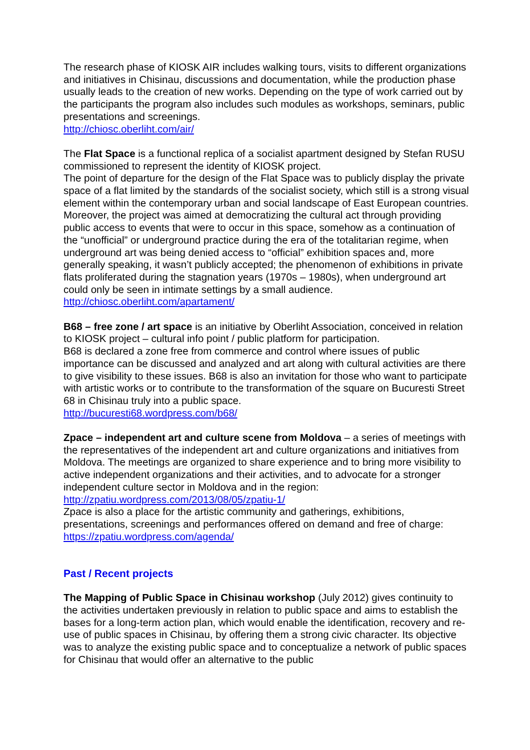The research phase of KIOSK AIR includes walking tours, visits to different organizations and initiatives in Chisinau, discussions and documentation, while the production phase usually leads to the creation of new works. Depending on the type of work carried out by the participants the program also includes such modules as workshops, seminars, public presentations and screenings.
http://chiosc.oberliht.com/air/
The Flat Space is a functional replica of a socialist apartment designed by Stefan RUSU commissioned to represent the identity of KIOSK project.
The point of departure for the design of the Flat Space was to publicly display the private space of a flat limited by the standards of the socialist society, which still is a strong visual element within the contemporary urban and social landscape of East European countries.
Moreover, the project was aimed at democratizing the cultural act through providing public access to events that were to occur in this space, somehow as a continuation of the “unofficial” or underground practice during the era of the totalitarian regime, when underground art was being denied access to “official” exhibition spaces and, more generally speaking, it wasn’t publicly accepted; the phenomenon of exhibitions in private flats proliferated during the stagnation years (1970s – 1980s), when underground art could only be seen in intimate settings by a small audience.
http://chiosc.oberliht.com/apartament/
B68 – free zone / art space is an initiative by Oberliht Association, conceived in relation to KIOSK project – cultural info point / public platform for participation.
B68 is declared a zone free from commerce and control where issues of public importance can be discussed and analyzed and art along with cultural activities are there to give visibility to these issues. B68 is also an invitation for those who want to participate with artistic works or to contribute to the transformation of the square on Bucuresti Street 68 in Chisinau truly into a public space.
http://bucuresti68.wordpress.com/b68/
Zpace – independent art and culture scene from Moldova – a series of meetings with the representatives of the independent art and culture organizations and initiatives from Moldova. The meetings are organized to share experience and to bring more visibility to active independent organizations and their activities, and to advocate for a stronger independent culture sector in Moldova and in the region:
http://zpatiu.wordpress.com/2013/08/05/zpatiu-1/
Zpace is also a place for the artistic community and gatherings, exhibitions, presentations, screenings and performances offered on demand and free of charge:
https://zpatiu.wordpress.com/agenda/
Past / Recent projects
The Mapping of Public Space in Chisinau workshop (July 2012) gives continuity to the activities undertaken previously in relation to public space and aims to establish the bases for a long-term action plan, which would enable the identification, recovery and re-use of public spaces in Chisinau, by offering them a strong civic character. Its objective was to analyze the existing public space and to conceptualize a network of public spaces for Chisinau that would offer an alternative to the public